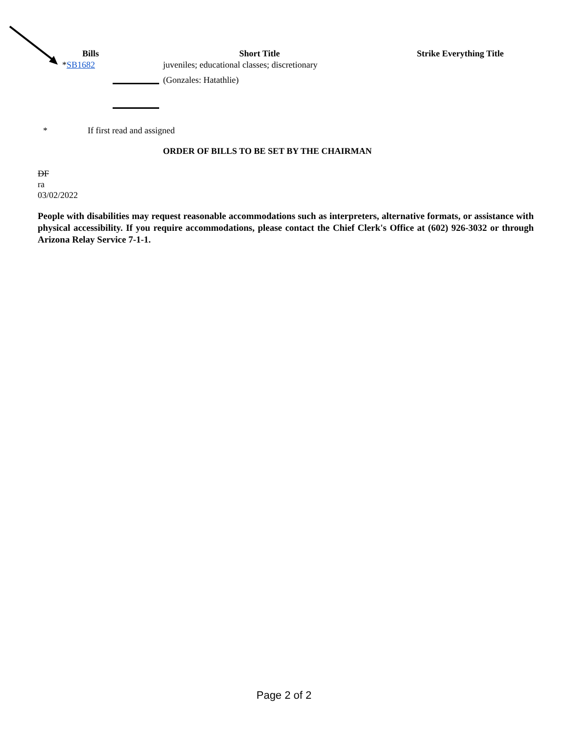| Bills | Short Title | Strike Everything Title |
| --- | --- | --- |
| * SB1682 | juveniles; educational classes; discretionary (Gonzales: Hatathlie) | |
* If first read and assigned
ORDER OF BILLS TO BE SET BY THE CHAIRMAN
DF
ra
03/02/2022
People with disabilities may request reasonable accommodations such as interpreters, alternative formats, or assistance with physical accessibility. If you require accommodations, please contact the Chief Clerk's Office at (602) 926-3032 or through Arizona Relay Service 7-1-1.
Page 2 of 2